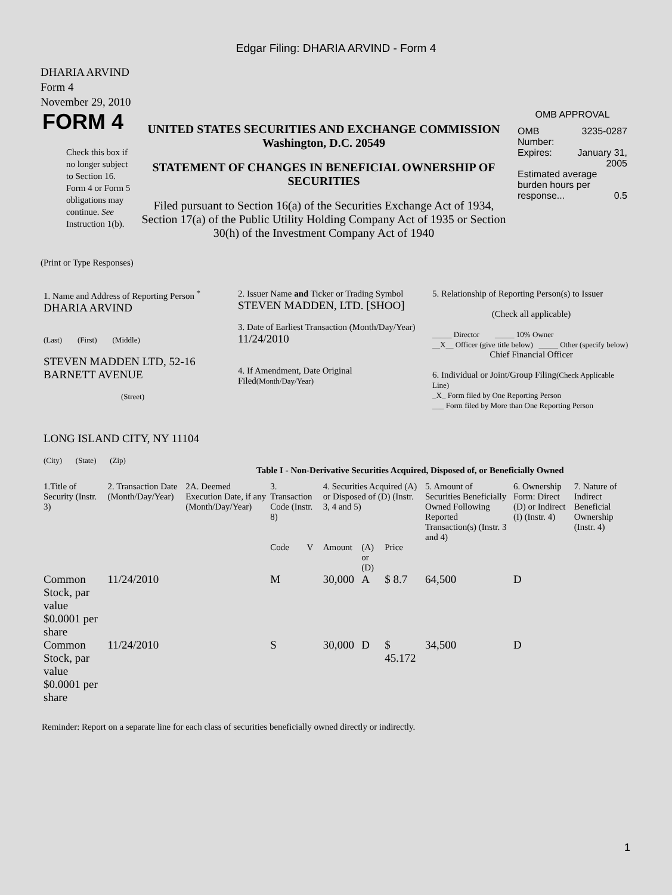Edgar Filing: DHARIA ARVIND - Form 4
DHARIA ARVIND
Form 4
November 29, 2010
| FORM 4 Check this box if no longer subject to Section 16. Form 4 or Form 5 obligations may continue. See Instruction 1(b). | UNITED STATES SECURITIES AND EXCHANGE COMMISSION Washington, D.C. 20549 STATEMENT OF CHANGES IN BENEFICIAL OWNERSHIP OF SECURITIES Filed pursuant to Section 16(a) of the Securities Exchange Act of 1934, Section 17(a) of the Public Utility Holding Company Act of 1935 or Section 30(h) of the Investment Company Act of 1940 | OMB APPROVAL / OMB Number: / 3235-0287 / / Expires: / January 31, 2005 / / Estimated average burden hours per response... 0.5 / / |
(Print or Type Responses)
| 1. Name and Address of Reporting Person <sup>*</sup> DHARIA ARVIND (Last) (First) (Middle) STEVEN MADDEN LTD, 52-16 BARNETT AVENUE (Street) LONG ISLAND CITY, NY 11104 (City) (State) (Zip) | 2. Issuer Name and Ticker or Trading Symbol STEVEN MADDEN, LTD. [SHOO] 3. Date of Earliest Transaction (Month/Day/Year) 11/24/2010 4. If Amendment, Date Original Filed (Month/Day/Year) | 5. Relationship of Reporting Person(s) to Issuer (Check all applicable) _____ Director _____ 10% Owner __X__ Officer (give title below) _____ Other (specify below) Chief Financial Officer 6. Individual or Joint/Group Filing (Check Applicable Line) _X_ Form filed by One Reporting Person ___ Form filed by More than One Reporting Person |
Table I - Non-Derivative Securities Acquired, Disposed of, or Beneficially Owned
| 1.Title of Security (Instr. 3) | 2. Transaction Date (Month/Day/Year) | 2A. Deemed Execution Date, if any (Month/Day/Year) | 3. Transaction Code (Instr. 8) | | 4. Securities Acquired (A) or Disposed of (D) (Instr. 3, 4 and 5) | | | 5. Amount of Securities Beneficially Owned Following Reported Transaction(s) (Instr. 3 and 4) | 6. Ownership Form: Direct (D) or Indirect (I) (Instr. 4) | 7. Nature of Indirect Beneficial Ownership (Instr. 4) |
| --- | --- | --- | --- | --- | --- | --- | --- | --- | --- | --- |
| | | | Code | V | Amount | (A) or (D) | Price | | | |
| Common Stock, par value $0.0001 per share | 11/24/2010 | | M | | 30,000 | A | $ 8.7 | 64,500 | D | |
| Common Stock, par value $0.0001 per share | 11/24/2010 | | S | | 30,000 | D | $ 45.172 | 34,500 | D | |
Reminder: Report on a separate line for each class of securities beneficially owned directly or indirectly.
1